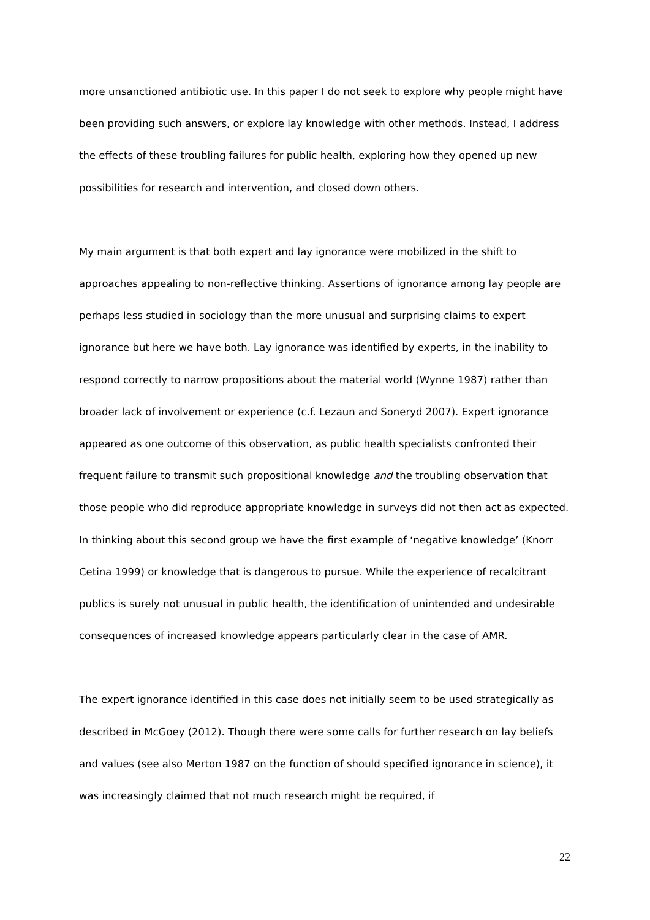more unsanctioned antibiotic use. In this paper I do not seek to explore why people might have been providing such answers, or explore lay knowledge with other methods. Instead, I address the effects of these troubling failures for public health, exploring how they opened up new possibilities for research and intervention, and closed down others.
My main argument is that both expert and lay ignorance were mobilized in the shift to approaches appealing to non-reflective thinking. Assertions of ignorance among lay people are perhaps less studied in sociology than the more unusual and surprising claims to expert ignorance but here we have both. Lay ignorance was identified by experts, in the inability to respond correctly to narrow propositions about the material world (Wynne 1987) rather than broader lack of involvement or experience (c.f. Lezaun and Soneryd 2007). Expert ignorance appeared as one outcome of this observation, as public health specialists confronted their frequent failure to transmit such propositional knowledge and the troubling observation that those people who did reproduce appropriate knowledge in surveys did not then act as expected. In thinking about this second group we have the first example of ‘negative knowledge’ (Knorr Cetina 1999) or knowledge that is dangerous to pursue. While the experience of recalcitrant publics is surely not unusual in public health, the identification of unintended and undesirable consequences of increased knowledge appears particularly clear in the case of AMR.
The expert ignorance identified in this case does not initially seem to be used strategically as described in McGoey (2012). Though there were some calls for further research on lay beliefs and values (see also Merton 1987 on the function of should specified ignorance in science), it was increasingly claimed that not much research might be required, if
22